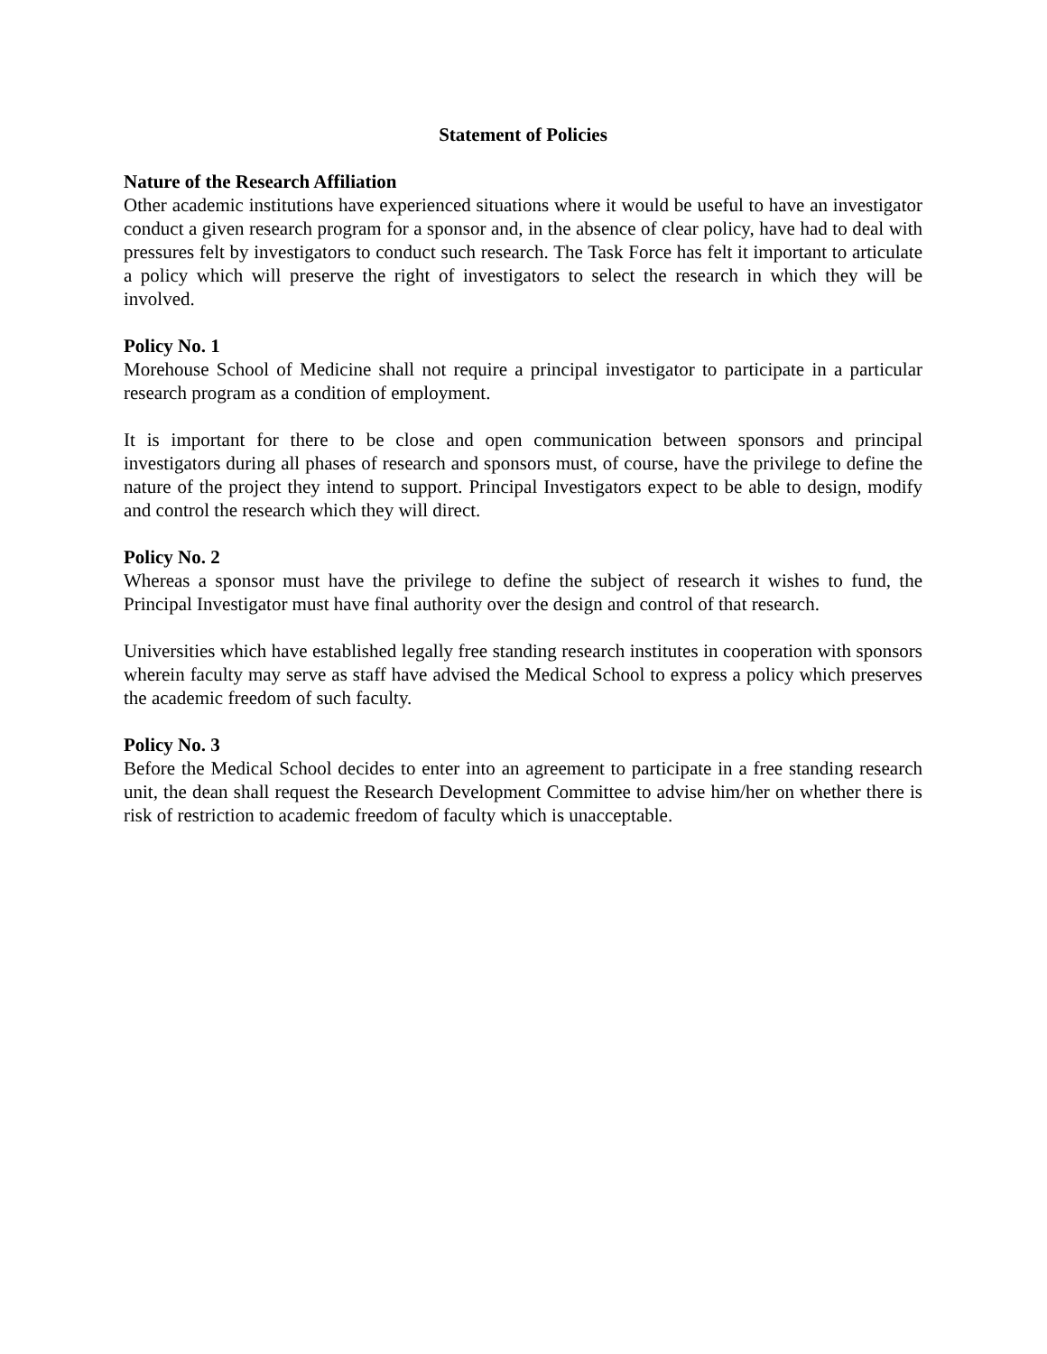Statement of Policies
Nature of the Research Affiliation
Other academic institutions have experienced situations where it would be useful to have an investigator conduct a given research program for a sponsor and, in the absence of clear policy, have had to deal with pressures felt by investigators to conduct such research. The Task Force has felt it important to articulate a policy which will preserve the right of investigators to select the research in which they will be involved.
Policy No. 1
Morehouse School of Medicine shall not require a principal investigator to participate in a particular research program as a condition of employment.
It is important for there to be close and open communication between sponsors and principal investigators during all phases of research and sponsors must, of course, have the privilege to define the nature of the project they intend to support. Principal Investigators expect to be able to design, modify and control the research which they will direct.
Policy No. 2
Whereas a sponsor must have the privilege to define the subject of research it wishes to fund, the Principal Investigator must have final authority over the design and control of that research.
Universities which have established legally free standing research institutes in cooperation with sponsors wherein faculty may serve as staff have advised the Medical School to express a policy which preserves the academic freedom of such faculty.
Policy No. 3
Before the Medical School decides to enter into an agreement to participate in a free standing research unit, the dean shall request the Research Development Committee to advise him/her on whether there is risk of restriction to academic freedom of faculty which is unacceptable.